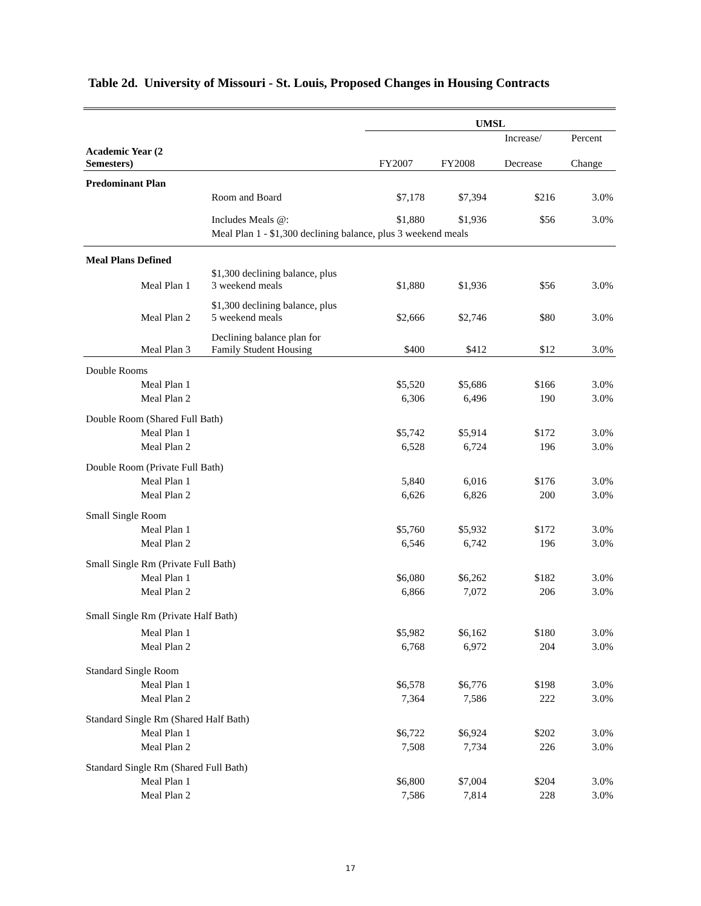Table 2d. University of Missouri - St. Louis, Proposed Changes in Housing Contracts
| | | UMSL | | | |
| | | | | Increase/ | Percent |
| Academic Year (2 Semesters) | | FY2007 | FY2008 | Decrease | Change |
| Predominant Plan | | | | | |
| | Room and Board | $7,178 | $7,394 | $216 | 3.0% |
| | Includes Meals @: | $1,880 | $1,936 | $56 | 3.0% |
| | Meal Plan 1 - $1,300 declining balance, plus 3 weekend meals | | | | |
| Meal Plans Defined | | | | | |
| Meal Plan 1 | $1,300 declining balance, plus 3 weekend meals | $1,880 | $1,936 | $56 | 3.0% |
| Meal Plan 2 | $1,300 declining balance, plus 5 weekend meals | $2,666 | $2,746 | $80 | 3.0% |
| Meal Plan 3 | Declining balance plan for Family Student Housing | $400 | $412 | $12 | 3.0% |
| Double Rooms | | | | | |
| Meal Plan 1 | | $5,520 | $5,686 | $166 | 3.0% |
| Meal Plan 2 | | 6,306 | 6,496 | 190 | 3.0% |
| Double Room (Shared Full Bath) | | | | | |
| Meal Plan 1 | | $5,742 | $5,914 | $172 | 3.0% |
| Meal Plan 2 | | 6,528 | 6,724 | 196 | 3.0% |
| Double Room (Private Full Bath) | | | | | |
| Meal Plan 1 | | 5,840 | 6,016 | $176 | 3.0% |
| Meal Plan 2 | | 6,626 | 6,826 | 200 | 3.0% |
| Small Single Room | | | | | |
| Meal Plan 1 | | $5,760 | $5,932 | $172 | 3.0% |
| Meal Plan 2 | | 6,546 | 6,742 | 196 | 3.0% |
| Small Single Rm (Private Full Bath) | | | | | |
| Meal Plan 1 | | $6,080 | $6,262 | $182 | 3.0% |
| Meal Plan 2 | | 6,866 | 7,072 | 206 | 3.0% |
| Small Single Rm (Private Half Bath) | | | | | |
| Meal Plan 1 | | $5,982 | $6,162 | $180 | 3.0% |
| Meal Plan 2 | | 6,768 | 6,972 | 204 | 3.0% |
| Standard Single Room | | | | | |
| Meal Plan 1 | | $6,578 | $6,776 | $198 | 3.0% |
| Meal Plan 2 | | 7,364 | 7,586 | 222 | 3.0% |
| Standard Single Rm (Shared Half Bath) | | | | | |
| Meal Plan 1 | | $6,722 | $6,924 | $202 | 3.0% |
| Meal Plan 2 | | 7,508 | 7,734 | 226 | 3.0% |
| Standard Single Rm (Shared Full Bath) | | | | | |
| Meal Plan 1 | | $6,800 | $7,004 | $204 | 3.0% |
| Meal Plan 2 | | 7,586 | 7,814 | 228 | 3.0% |
17